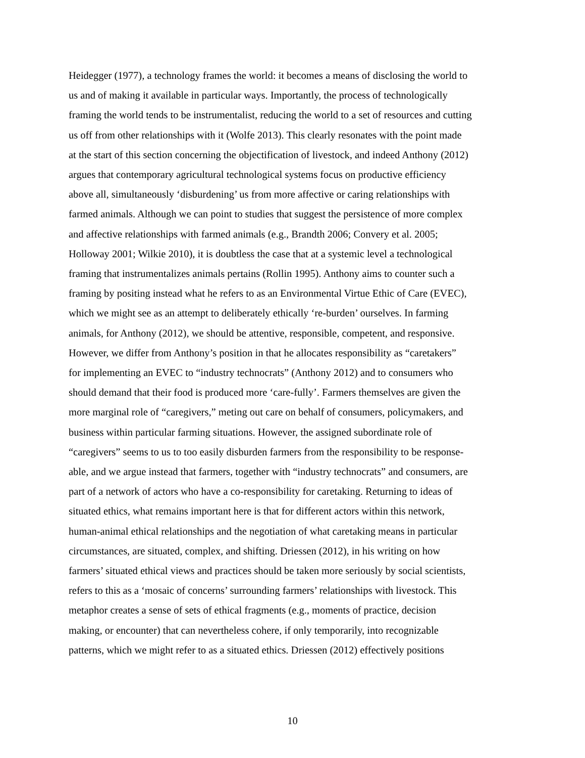Heidegger (1977), a technology frames the world: it becomes a means of disclosing the world to
us and of making it available in particular ways. Importantly, the process of technologically
framing the world tends to be instrumentalist, reducing the world to a set of resources and cutting
us off from other relationships with it (Wolfe 2013). This clearly resonates with the point made
at the start of this section concerning the objectification of livestock, and indeed Anthony (2012)
argues that contemporary agricultural technological systems focus on productive efficiency
above all, simultaneously ‘disburdening’ us from more affective or caring relationships with
farmed animals. Although we can point to studies that suggest the persistence of more complex
and affective relationships with farmed animals (e.g., Brandth 2006; Convery et al. 2005;
Holloway 2001; Wilkie 2010), it is doubtless the case that at a systemic level a technological
framing that instrumentalizes animals pertains (Rollin 1995). Anthony aims to counter such a
framing by positing instead what he refers to as an Environmental Virtue Ethic of Care (EVEC),
which we might see as an attempt to deliberately ethically ‘re-burden’ ourselves. In farming
animals, for Anthony (2012), we should be attentive, responsible, competent, and responsive.
However, we differ from Anthony’s position in that he allocates responsibility as “caretakers”
for implementing an EVEC to “industry technocrats” (Anthony 2012) and to consumers who
should demand that their food is produced more ‘care-fully’. Farmers themselves are given the
more marginal role of “caregivers,” meting out care on behalf of consumers, policymakers, and
business within particular farming situations. However, the assigned subordinate role of
“caregivers” seems to us to too easily disburden farmers from the responsibility to be response-
able, and we argue instead that farmers, together with “industry technocrats” and consumers, are
part of a network of actors who have a co-responsibility for caretaking. Returning to ideas of
situated ethics, what remains important here is that for different actors within this network,
human-animal ethical relationships and the negotiation of what caretaking means in particular
circumstances, are situated, complex, and shifting. Driessen (2012), in his writing on how
farmers’ situated ethical views and practices should be taken more seriously by social scientists,
refers to this as a ‘mosaic of concerns’ surrounding farmers’ relationships with livestock. This
metaphor creates a sense of sets of ethical fragments (e.g., moments of practice, decision
making, or encounter) that can nevertheless cohere, if only temporarily, into recognizable
patterns, which we might refer to as a situated ethics. Driessen (2012) effectively positions
10